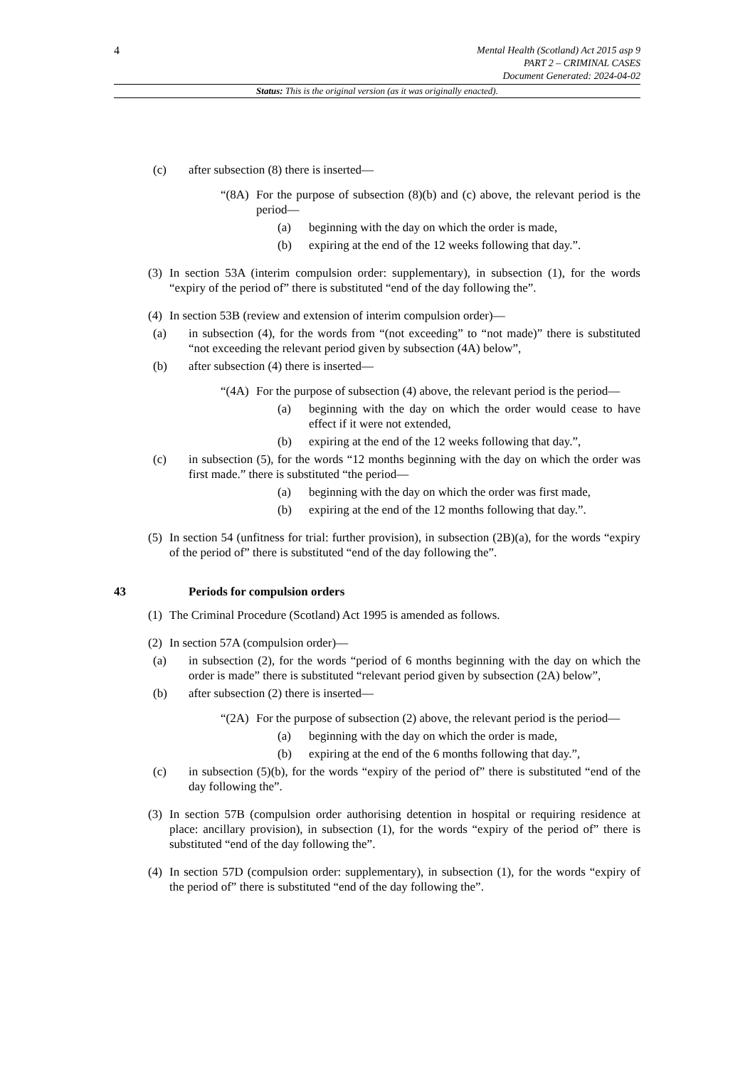4
Mental Health (Scotland) Act 2015 asp 9
PART 2 – CRIMINAL CASES
Document Generated: 2024-04-02
Status: This is the original version (as it was originally enacted).
(c) after subsection (8) there is inserted—
“(8A) For the purpose of subsection (8)(b) and (c) above, the relevant period is the period—
(a) beginning with the day on which the order is made,
(b) expiring at the end of the 12 weeks following that day.”.
(3) In section 53A (interim compulsion order: supplementary), in subsection (1), for the words “expiry of the period of” there is substituted “end of the day following the”.
(4) In section 53B (review and extension of interim compulsion order)—
(a) in subsection (4), for the words from “(not exceeding” to “not made)” there is substituted “not exceeding the relevant period given by subsection (4A) below”,
(b) after subsection (4) there is inserted—
“(4A) For the purpose of subsection (4) above, the relevant period is the period—
(a) beginning with the day on which the order would cease to have effect if it were not extended,
(b) expiring at the end of the 12 weeks following that day.”,
(c) in subsection (5), for the words “12 months beginning with the day on which the order was first made.” there is substituted “the period—
(a) beginning with the day on which the order was first made,
(b) expiring at the end of the 12 months following that day.”.
(5) In section 54 (unfitness for trial: further provision), in subsection (2B)(a), for the words “expiry of the period of” there is substituted “end of the day following the”.
43 Periods for compulsion orders
(1) The Criminal Procedure (Scotland) Act 1995 is amended as follows.
(2) In section 57A (compulsion order)—
(a) in subsection (2), for the words “period of 6 months beginning with the day on which the order is made” there is substituted “relevant period given by subsection (2A) below”,
(b) after subsection (2) there is inserted—
“(2A) For the purpose of subsection (2) above, the relevant period is the period—
(a) beginning with the day on which the order is made,
(b) expiring at the end of the 6 months following that day.”,
(c) in subsection (5)(b), for the words “expiry of the period of” there is substituted “end of the day following the”.
(3) In section 57B (compulsion order authorising detention in hospital or requiring residence at place: ancillary provision), in subsection (1), for the words “expiry of the period of” there is substituted “end of the day following the”.
(4) In section 57D (compulsion order: supplementary), in subsection (1), for the words “expiry of the period of” there is substituted “end of the day following the”.